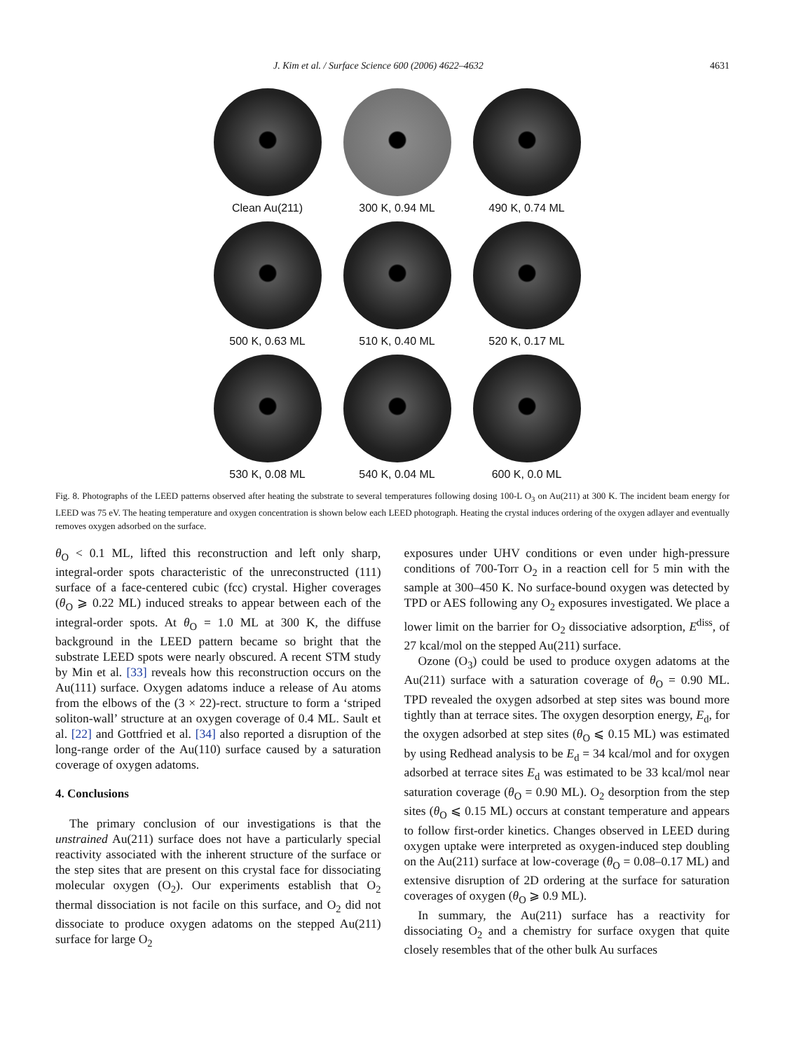J. Kim et al. / Surface Science 600 (2006) 4622–4632 4631
Clean Au(211)
300 K, 0.94 ML
490 K, 0.74 ML
500 K, 0.63 ML
510 K, 0.40 ML
520 K, 0.17 ML
530 K, 0.08 ML
540 K, 0.04 ML
600 K, 0.0 ML
Fig. 8. Photographs of the LEED patterns observed after heating the substrate to several temperatures following dosing 100-L O<sub>3</sub> on Au(211) at 300 K. The incident beam energy for LEED was 75 eV. The heating temperature and oxygen concentration is shown below each LEED photograph. Heating the crystal induces ordering of the oxygen adlayer and eventually removes oxygen adsorbed on the surface.
θ<sub>O</sub> < 0.1 ML, lifted this reconstruction and left only sharp, integral-order spots characteristic of the unreconstructed (111) surface of a face-centered cubic (fcc) crystal. Higher coverages (θ<sub>O</sub> ⩾ 0.22 ML) induced streaks to appear between each of the integral-order spots. At θ<sub>O</sub> = 1.0 ML at 300 K, the diffuse background in the LEED pattern became so bright that the substrate LEED spots were nearly obscured. A recent STM study by Min et al. [33] reveals how this reconstruction occurs on the Au(111) surface. Oxygen adatoms induce a release of Au atoms from the elbows of the (3 × 22)-rect. structure to form a ‘striped soliton-wall’ structure at an oxygen coverage of 0.4 ML. Sault et al. [22] and Gottfried et al. [34] also reported a disruption of the long-range order of the Au(110) surface caused by a saturation coverage of oxygen adatoms.
4. Conclusions
The primary conclusion of our investigations is that the unstrained Au(211) surface does not have a particularly special reactivity associated with the inherent structure of the surface or the step sites that are present on this crystal face for dissociating molecular oxygen (O<sub>2</sub>). Our experiments establish that O<sub>2</sub> thermal dissociation is not facile on this surface, and O<sub>2</sub> did not dissociate to produce oxygen adatoms on the stepped Au(211) surface for large O<sub>2</sub>
exposures under UHV conditions or even under high-pressure conditions of 700-Torr O<sub>2</sub> in a reaction cell for 5 min with the sample at 300–450 K. No surface-bound oxygen was detected by TPD or AES following any O<sub>2</sub> exposures investigated. We place a lower limit on the barrier for O<sub>2</sub> dissociative adsorption, E<sup>diss</sup>, of 27 kcal/mol on the stepped Au(211) surface.
Ozone (O<sub>3</sub>) could be used to produce oxygen adatoms at the Au(211) surface with a saturation coverage of θ<sub>O</sub> = 0.90 ML. TPD revealed the oxygen adsorbed at step sites was bound more tightly than at terrace sites. The oxygen desorption energy, E<sub>d</sub>, for the oxygen adsorbed at step sites (θ<sub>O</sub> ⩽ 0.15 ML) was estimated by using Redhead analysis to be E<sub>d</sub> = 34 kcal/mol and for oxygen adsorbed at terrace sites E<sub>d</sub> was estimated to be 33 kcal/mol near saturation coverage (θ<sub>O</sub> = 0.90 ML). O<sub>2</sub> desorption from the step sites (θ<sub>O</sub> ⩽ 0.15 ML) occurs at constant temperature and appears to follow first-order kinetics. Changes observed in LEED during oxygen uptake were interpreted as oxygen-induced step doubling on the Au(211) surface at low-coverage (θ<sub>O</sub> = 0.08–0.17 ML) and extensive disruption of 2D ordering at the surface for saturation coverages of oxygen (θ<sub>O</sub> ⩾ 0.9 ML).
In summary, the Au(211) surface has a reactivity for dissociating O<sub>2</sub> and a chemistry for surface oxygen that quite closely resembles that of the other bulk Au surfaces